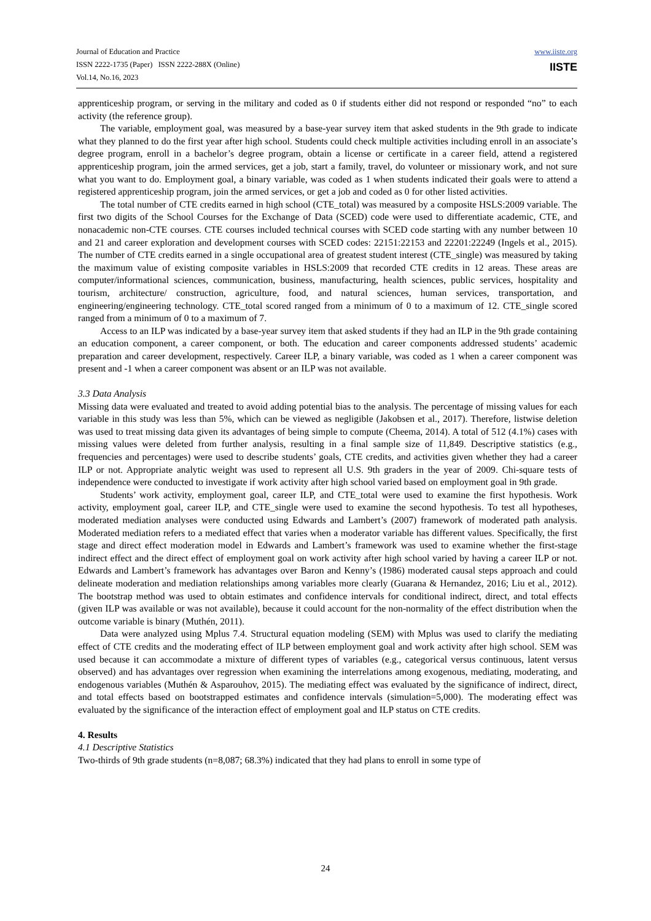Journal of Education and Practice
ISSN 2222-1735 (Paper) ISSN 2222-288X (Online)
Vol.14, No.16, 2023
www.iiste.org
IISTE
apprenticeship program, or serving in the military and coded as 0 if students either did not respond or responded “no” to each activity (the reference group).
The variable, employment goal, was measured by a base-year survey item that asked students in the 9th grade to indicate what they planned to do the first year after high school. Students could check multiple activities including enroll in an associate’s degree program, enroll in a bachelor’s degree program, obtain a license or certificate in a career field, attend a registered apprenticeship program, join the armed services, get a job, start a family, travel, do volunteer or missionary work, and not sure what you want to do. Employment goal, a binary variable, was coded as 1 when students indicated their goals were to attend a registered apprenticeship program, join the armed services, or get a job and coded as 0 for other listed activities.
The total number of CTE credits earned in high school (CTE_total) was measured by a composite HSLS:2009 variable. The first two digits of the School Courses for the Exchange of Data (SCED) code were used to differentiate academic, CTE, and nonacademic non-CTE courses. CTE courses included technical courses with SCED code starting with any number between 10 and 21 and career exploration and development courses with SCED codes: 22151:22153 and 22201:22249 (Ingels et al., 2015). The number of CTE credits earned in a single occupational area of greatest student interest (CTE_single) was measured by taking the maximum value of existing composite variables in HSLS:2009 that recorded CTE credits in 12 areas. These areas are computer/informational sciences, communication, business, manufacturing, health sciences, public services, hospitality and tourism, architecture/ construction, agriculture, food, and natural sciences, human services, transportation, and engineering/engineering technology. CTE_total scored ranged from a minimum of 0 to a maximum of 12. CTE_single scored ranged from a minimum of 0 to a maximum of 7.
Access to an ILP was indicated by a base-year survey item that asked students if they had an ILP in the 9th grade containing an education component, a career component, or both. The education and career components addressed students’ academic preparation and career development, respectively. Career ILP, a binary variable, was coded as 1 when a career component was present and -1 when a career component was absent or an ILP was not available.
3.3 Data Analysis
Missing data were evaluated and treated to avoid adding potential bias to the analysis. The percentage of missing values for each variable in this study was less than 5%, which can be viewed as negligible (Jakobsen et al., 2017). Therefore, listwise deletion was used to treat missing data given its advantages of being simple to compute (Cheema, 2014). A total of 512 (4.1%) cases with missing values were deleted from further analysis, resulting in a final sample size of 11,849. Descriptive statistics (e.g., frequencies and percentages) were used to describe students’ goals, CTE credits, and activities given whether they had a career ILP or not. Appropriate analytic weight was used to represent all U.S. 9th graders in the year of 2009. Chi-square tests of independence were conducted to investigate if work activity after high school varied based on employment goal in 9th grade.
Students’ work activity, employment goal, career ILP, and CTE_total were used to examine the first hypothesis. Work activity, employment goal, career ILP, and CTE_single were used to examine the second hypothesis. To test all hypotheses, moderated mediation analyses were conducted using Edwards and Lambert’s (2007) framework of moderated path analysis. Moderated mediation refers to a mediated effect that varies when a moderator variable has different values. Specifically, the first stage and direct effect moderation model in Edwards and Lambert’s framework was used to examine whether the first-stage indirect effect and the direct effect of employment goal on work activity after high school varied by having a career ILP or not. Edwards and Lambert’s framework has advantages over Baron and Kenny’s (1986) moderated causal steps approach and could delineate moderation and mediation relationships among variables more clearly (Guarana & Hernandez, 2016; Liu et al., 2012). The bootstrap method was used to obtain estimates and confidence intervals for conditional indirect, direct, and total effects (given ILP was available or was not available), because it could account for the non-normality of the effect distribution when the outcome variable is binary (Muthén, 2011).
Data were analyzed using Mplus 7.4. Structural equation modeling (SEM) with Mplus was used to clarify the mediating effect of CTE credits and the moderating effect of ILP between employment goal and work activity after high school. SEM was used because it can accommodate a mixture of different types of variables (e.g., categorical versus continuous, latent versus observed) and has advantages over regression when examining the interrelations among exogenous, mediating, moderating, and endogenous variables (Muthén & Asparouhov, 2015). The mediating effect was evaluated by the significance of indirect, direct, and total effects based on bootstrapped estimates and confidence intervals (simulation=5,000). The moderating effect was evaluated by the significance of the interaction effect of employment goal and ILP status on CTE credits.
4. Results
4.1 Descriptive Statistics
Two-thirds of 9th grade students (n=8,087; 68.3%) indicated that they had plans to enroll in some type of
24